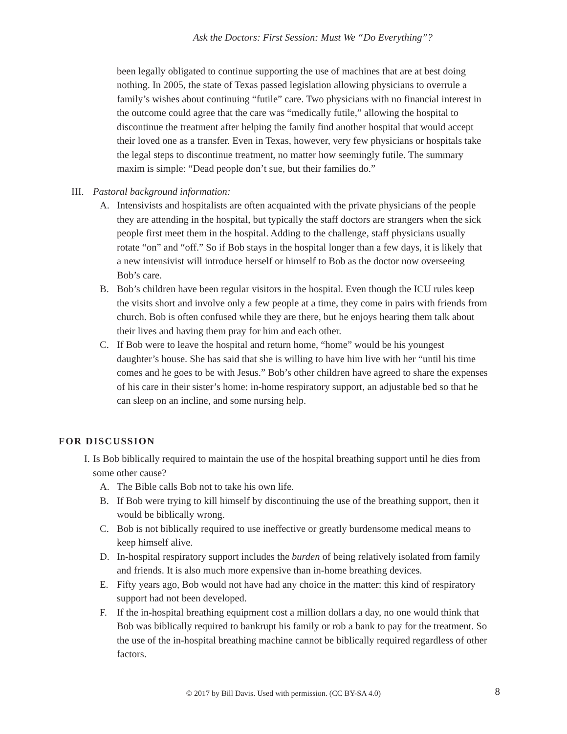Ask the Doctors: First Session: Must We “Do Everything”?
been legally obligated to continue supporting the use of machines that are at best doing nothing. In 2005, the state of Texas passed legislation allowing physicians to overrule a family’s wishes about continuing “futile” care. Two physicians with no financial interest in the outcome could agree that the care was “medically futile,” allowing the hospital to discontinue the treatment after helping the family find another hospital that would accept their loved one as a transfer. Even in Texas, however, very few physicians or hospitals take the legal steps to discontinue treatment, no matter how seemingly futile. The summary maxim is simple: “Dead people don’t sue, but their families do.”
III. Pastoral background information:
A. Intensivists and hospitalists are often acquainted with the private physicians of the people they are attending in the hospital, but typically the staff doctors are strangers when the sick people first meet them in the hospital. Adding to the challenge, staff physicians usually rotate “on” and “off.” So if Bob stays in the hospital longer than a few days, it is likely that a new intensivist will introduce herself or himself to Bob as the doctor now overseeing Bob’s care.
B. Bob’s children have been regular visitors in the hospital. Even though the ICU rules keep the visits short and involve only a few people at a time, they come in pairs with friends from church. Bob is often confused while they are there, but he enjoys hearing them talk about their lives and having them pray for him and each other.
C. If Bob were to leave the hospital and return home, “home” would be his youngest daughter’s house. She has said that she is willing to have him live with her “until his time comes and he goes to be with Jesus.” Bob’s other children have agreed to share the expenses of his care in their sister’s home: in-home respiratory support, an adjustable bed so that he can sleep on an incline, and some nursing help.
FOR DISCUSSION
I. Is Bob biblically required to maintain the use of the hospital breathing support until he dies from some other cause?
A. The Bible calls Bob not to take his own life.
B. If Bob were trying to kill himself by discontinuing the use of the breathing support, then it would be biblically wrong.
C. Bob is not biblically required to use ineffective or greatly burdensome medical means to keep himself alive.
D. In-hospital respiratory support includes the burden of being relatively isolated from family and friends. It is also much more expensive than in-home breathing devices.
E. Fifty years ago, Bob would not have had any choice in the matter: this kind of respiratory support had not been developed.
F. If the in-hospital breathing equipment cost a million dollars a day, no one would think that Bob was biblically required to bankrupt his family or rob a bank to pay for the treatment. So the use of the in-hospital breathing machine cannot be biblically required regardless of other factors.
© 2017 by Bill Davis. Used with permission. (CC BY-SA 4.0) 8